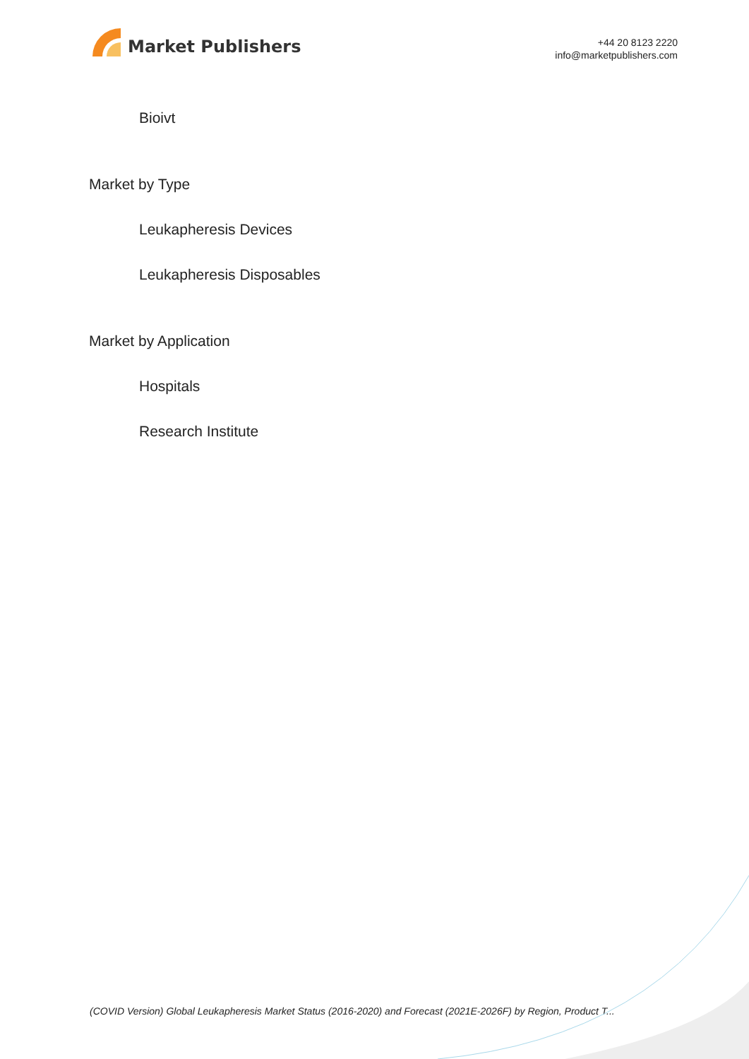Market Publishers
+44 20 8123 2220
info@marketpublishers.com
Bioivt
Market by Type
Leukapheresis Devices
Leukapheresis Disposables
Market by Application
Hospitals
Research Institute
(COVID Version) Global Leukapheresis Market Status (2016-2020) and Forecast (2021E-2026F) by Region, Product T...